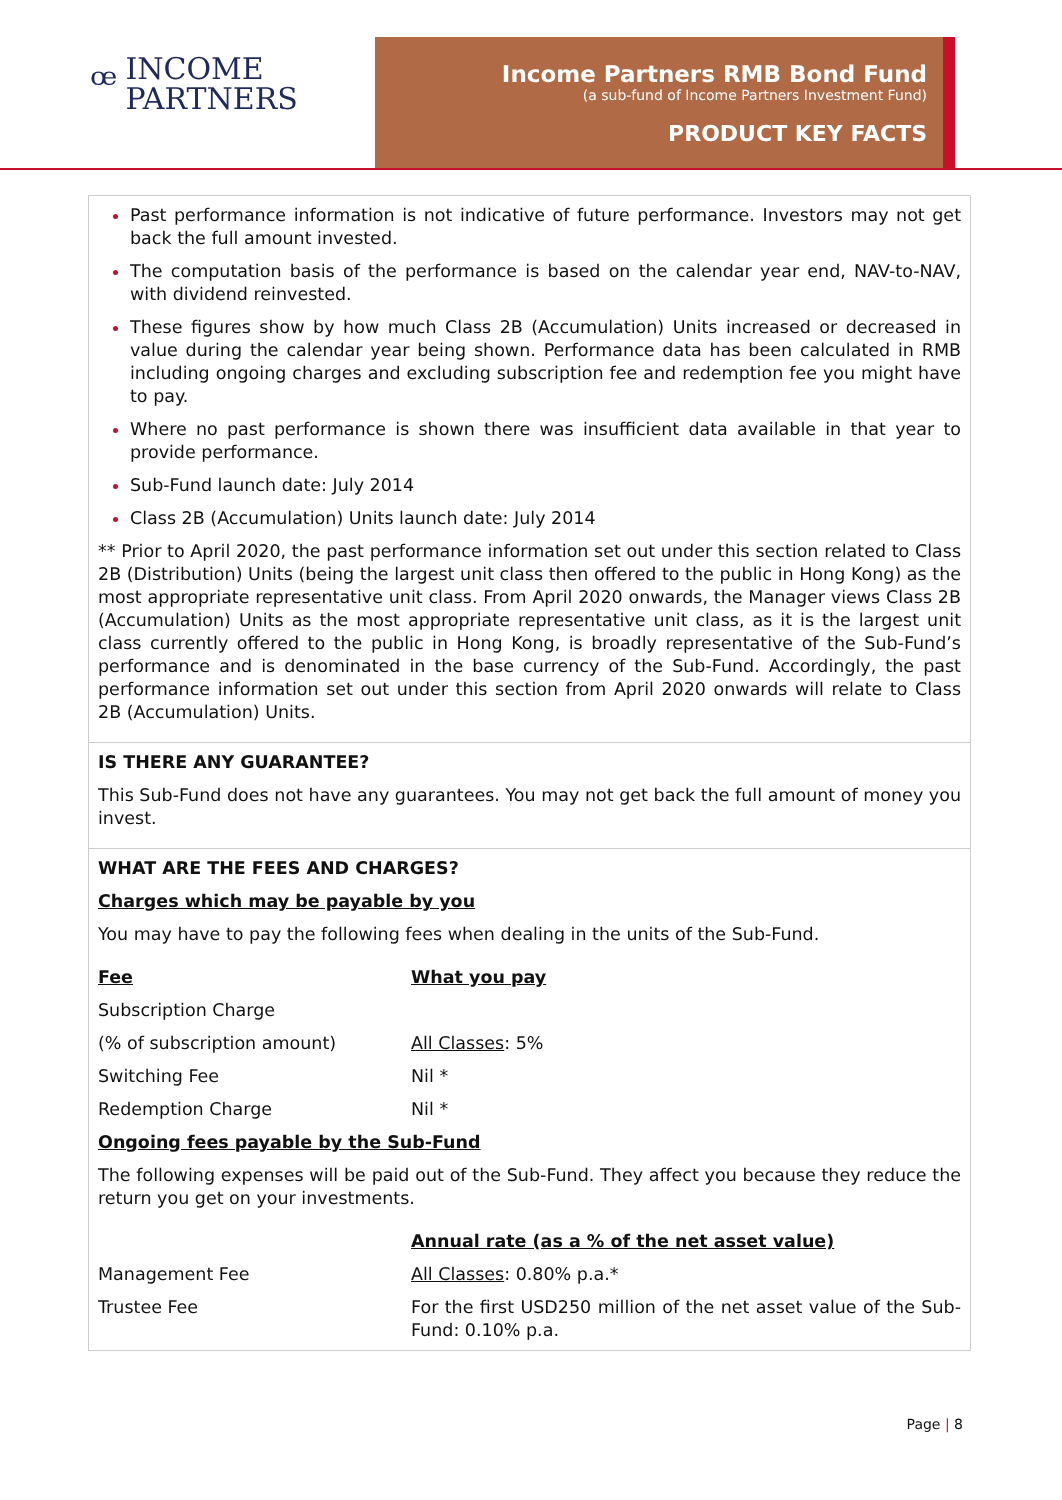ꟹ
INCOME
PARTNERS
Income Partners RMB Bond Fund
(a sub-fund of Income Partners Investment Fund)
PRODUCT KEY FACTS
Past performance information is not indicative of future performance. Investors may not get back the full amount invested.
The computation basis of the performance is based on the calendar year end, NAV-to-NAV, with dividend reinvested.
These figures show by how much Class 2B (Accumulation) Units increased or decreased in value during the calendar year being shown. Performance data has been calculated in RMB including ongoing charges and excluding subscription fee and redemption fee you might have to pay.
Where no past performance is shown there was insufficient data available in that year to provide performance.
Sub-Fund launch date: July 2014
Class 2B (Accumulation) Units launch date: July 2014
** Prior to April 2020, the past performance information set out under this section related to Class 2B (Distribution) Units (being the largest unit class then offered to the public in Hong Kong) as the most appropriate representative unit class. From April 2020 onwards, the Manager views Class 2B (Accumulation) Units as the most appropriate representative unit class, as it is the largest unit class currently offered to the public in Hong Kong, is broadly representative of the Sub-Fund’s performance and is denominated in the base currency of the Sub-Fund. Accordingly, the past performance information set out under this section from April 2020 onwards will relate to Class 2B (Accumulation) Units.
IS THERE ANY GUARANTEE?
This Sub-Fund does not have any guarantees. You may not get back the full amount of money you invest.
WHAT ARE THE FEES AND CHARGES?
Charges which may be payable by you
You may have to pay the following fees when dealing in the units of the Sub-Fund.
| Fee | What you pay |
| Subscription Charge | |
| (% of subscription amount) | All Classes : 5% |
| Switching Fee | Nil * |
| Redemption Charge | Nil * |
Ongoing fees payable by the Sub-Fund
The following expenses will be paid out of the Sub-Fund. They affect you because they reduce the return you get on your investments.
| | Annual rate (as a % of the net asset value) |
| Management Fee | All Classes : 0.80% p.a.* |
| Trustee Fee | For the first USD250 million of the net asset value of the Sub-Fund: 0.10% p.a. |
Page | 8